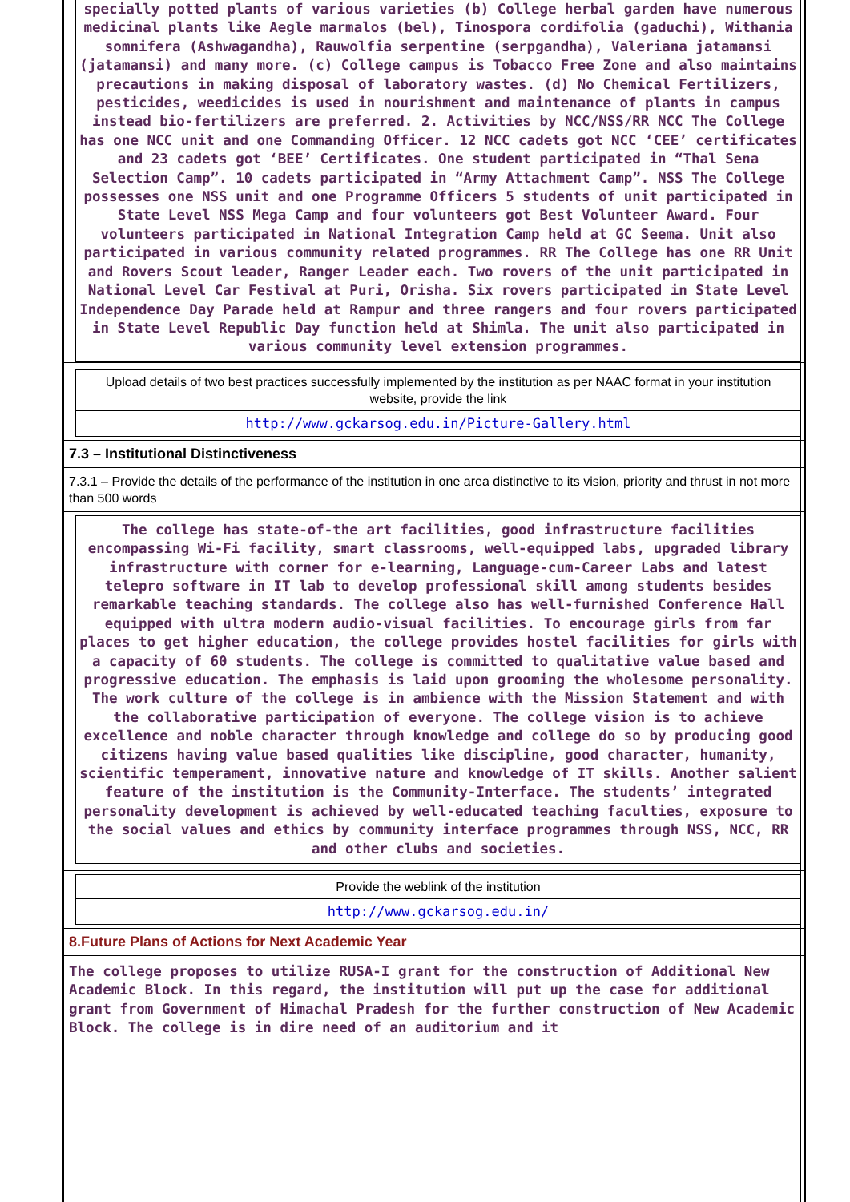specially potted plants of various varieties (b) College herbal garden have numerous medicinal plants like Aegle marmalos (bel), Tinospora cordifolia (gaduchi), Withania somnifera (Ashwagandha), Rauwolfia serpentine (serpgandha), Valeriana jatamansi (jatamansi) and many more. (c) College campus is Tobacco Free Zone and also maintains precautions in making disposal of laboratory wastes. (d) No Chemical Fertilizers, pesticides, weedicides is used in nourishment and maintenance of plants in campus instead bio-fertilizers are preferred. 2. Activities by NCC/NSS/RR NCC The College has one NCC unit and one Commanding Officer. 12 NCC cadets got NCC ‘CEE’ certificates and 23 cadets got ‘BEE’ Certificates. One student participated in “Thal Sena Selection Camp”. 10 cadets participated in “Army Attachment Camp”. NSS The College possesses one NSS unit and one Programme Officers 5 students of unit participated in State Level NSS Mega Camp and four volunteers got Best Volunteer Award. Four volunteers participated in National Integration Camp held at GC Seema. Unit also participated in various community related programmes. RR The College has one RR Unit and Rovers Scout leader, Ranger Leader each. Two rovers of the unit participated in National Level Car Festival at Puri, Orisha. Six rovers participated in State Level Independence Day Parade held at Rampur and three rangers and four rovers participated in State Level Republic Day function held at Shimla. The unit also participated in various community level extension programmes.
Upload details of two best practices successfully implemented by the institution as per NAAC format in your institution website, provide the link
http://www.gckarsog.edu.in/Picture-Gallery.html
7.3 – Institutional Distinctiveness
7.3.1 – Provide the details of the performance of the institution in one area distinctive to its vision, priority and thrust in not more than 500 words
The college has state-of-the art facilities, good infrastructure facilities encompassing Wi-Fi facility, smart classrooms, well-equipped labs, upgraded library infrastructure with corner for e-learning, Language-cum-Career Labs and latest telepro software in IT lab to develop professional skill among students besides remarkable teaching standards. The college also has well-furnished Conference Hall equipped with ultra modern audio-visual facilities. To encourage girls from far places to get higher education, the college provides hostel facilities for girls with a capacity of 60 students. The college is committed to qualitative value based and progressive education. The emphasis is laid upon grooming the wholesome personality. The work culture of the college is in ambience with the Mission Statement and with the collaborative participation of everyone. The college vision is to achieve excellence and noble character through knowledge and college do so by producing good citizens having value based qualities like discipline, good character, humanity, scientific temperament, innovative nature and knowledge of IT skills. Another salient feature of the institution is the Community-Interface. The students’ integrated personality development is achieved by well-educated teaching faculties, exposure to the social values and ethics by community interface programmes through NSS, NCC, RR and other clubs and societies.
Provide the weblink of the institution
http://www.gckarsog.edu.in/
8.Future Plans of Actions for Next Academic Year
The college proposes to utilize RUSA-I grant for the construction of Additional New Academic Block. In this regard, the institution will put up the case for additional grant from Government of Himachal Pradesh for the further construction of New Academic Block. The college is in dire need of an auditorium and it